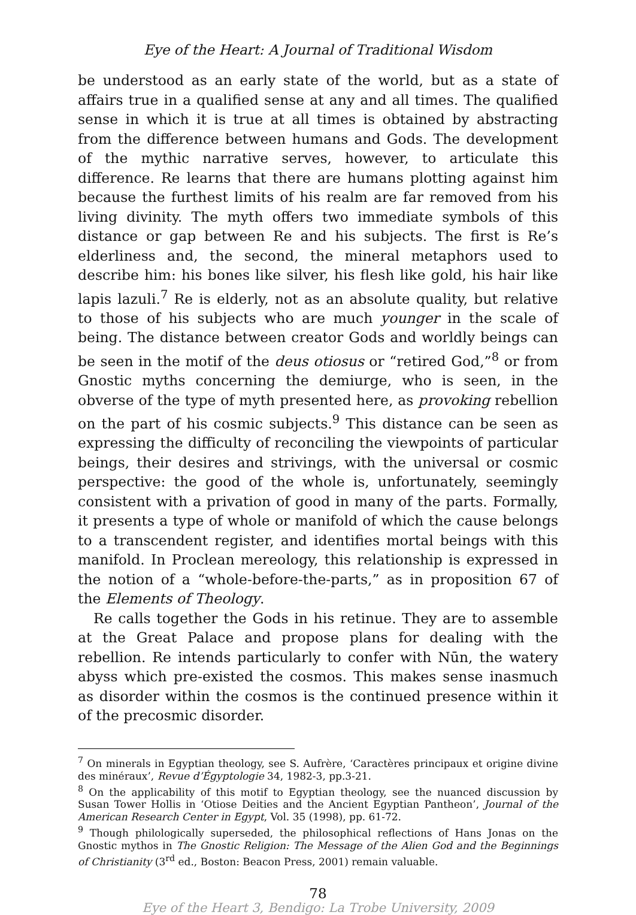Eye of the Heart: A Journal of Traditional Wisdom
be understood as an early state of the world, but as a state of affairs true in a qualified sense at any and all times. The qualified sense in which it is true at all times is obtained by abstracting from the difference between humans and Gods. The development of the mythic narrative serves, however, to articulate this difference. Re learns that there are humans plotting against him because the furthest limits of his realm are far removed from his living divinity. The myth offers two immediate symbols of this distance or gap between Re and his subjects. The first is Re’s elderliness and, the second, the mineral metaphors used to describe him: his bones like silver, his flesh like gold, his hair like lapis lazuli.<sup>7</sup> Re is elderly, not as an absolute quality, but relative to those of his subjects who are much younger in the scale of being. The distance between creator Gods and worldly beings can be seen in the motif of the deus otiosus or “retired God,”<sup>8</sup> or from Gnostic myths concerning the demiurge, who is seen, in the obverse of the type of myth presented here, as provoking rebellion on the part of his cosmic subjects.<sup>9</sup> This distance can be seen as expressing the difficulty of reconciling the viewpoints of particular beings, their desires and strivings, with the universal or cosmic perspective: the good of the whole is, unfortunately, seemingly consistent with a privation of good in many of the parts. Formally, it presents a type of whole or manifold of which the cause belongs to a transcendent register, and identifies mortal beings with this manifold. In Proclean mereology, this relationship is expressed in the notion of a “whole-before-the-parts,” as in proposition 67 of the Elements of Theology.
Re calls together the Gods in his retinue. They are to assemble at the Great Palace and propose plans for dealing with the rebellion. Re intends particularly to confer with Nūn, the watery abyss which pre-existed the cosmos. This makes sense inasmuch as disorder within the cosmos is the continued presence within it of the precosmic disorder.
<sup>7</sup> On minerals in Egyptian theology, see S. Aufrère, ‘Caractères principaux et origine divine des minéraux’, Revue d’Égyptologie 34, 1982-3, pp.3-21.
<sup>8</sup> On the applicability of this motif to Egyptian theology, see the nuanced discussion by Susan Tower Hollis in ‘Otiose Deities and the Ancient Egyptian Pantheon’, Journal of the American Research Center in Egypt, Vol. 35 (1998), pp. 61-72.
<sup>9</sup> Though philologically superseded, the philosophical reflections of Hans Jonas on the Gnostic mythos in The Gnostic Religion: The Message of the Alien God and the Beginnings of Christianity (3<sup>rd</sup> ed., Boston: Beacon Press, 2001) remain valuable.
78
Eye of the Heart 3, Bendigo: La Trobe University, 2009